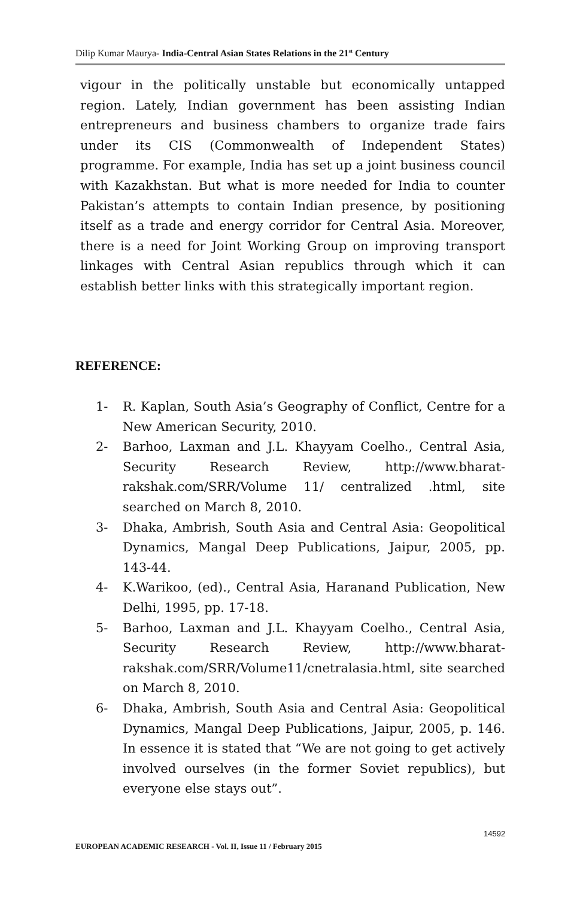Dilip Kumar Maurya- India-Central Asian States Relations in the 21<sup>st</sup> Century
vigour in the politically unstable but economically untapped region. Lately, Indian government has been assisting Indian entrepreneurs and business chambers to organize trade fairs under its CIS (Commonwealth of Independent States) programme. For example, India has set up a joint business council with Kazakhstan. But what is more needed for India to counter Pakistan’s attempts to contain Indian presence, by positioning itself as a trade and energy corridor for Central Asia. Moreover, there is a need for Joint Working Group on improving transport linkages with Central Asian republics through which it can establish better links with this strategically important region.
REFERENCE:
1- R. Kaplan, South Asia’s Geography of Conflict, Centre for a New American Security, 2010.
2- Barhoo, Laxman and J.L. Khayyam Coelho., Central Asia, Security Research Review, http://www.bharat-rakshak.com/SRR/Volume 11/ centralized .html, site searched on March 8, 2010.
3- Dhaka, Ambrish, South Asia and Central Asia: Geopolitical Dynamics, Mangal Deep Publications, Jaipur, 2005, pp. 143-44.
4- K.Warikoo, (ed)., Central Asia, Haranand Publication, New Delhi, 1995, pp. 17-18.
5- Barhoo, Laxman and J.L. Khayyam Coelho., Central Asia, Security Research Review, http://www.bharat-rakshak.com/SRR/Volume11/cnetralasia.html, site searched on March 8, 2010.
6- Dhaka, Ambrish, South Asia and Central Asia: Geopolitical Dynamics, Mangal Deep Publications, Jaipur, 2005, p. 146. In essence it is stated that “We are not going to get actively involved ourselves (in the former Soviet republics), but everyone else stays out”.
14592
EUROPEAN ACADEMIC RESEARCH - Vol. II, Issue 11 / February 2015